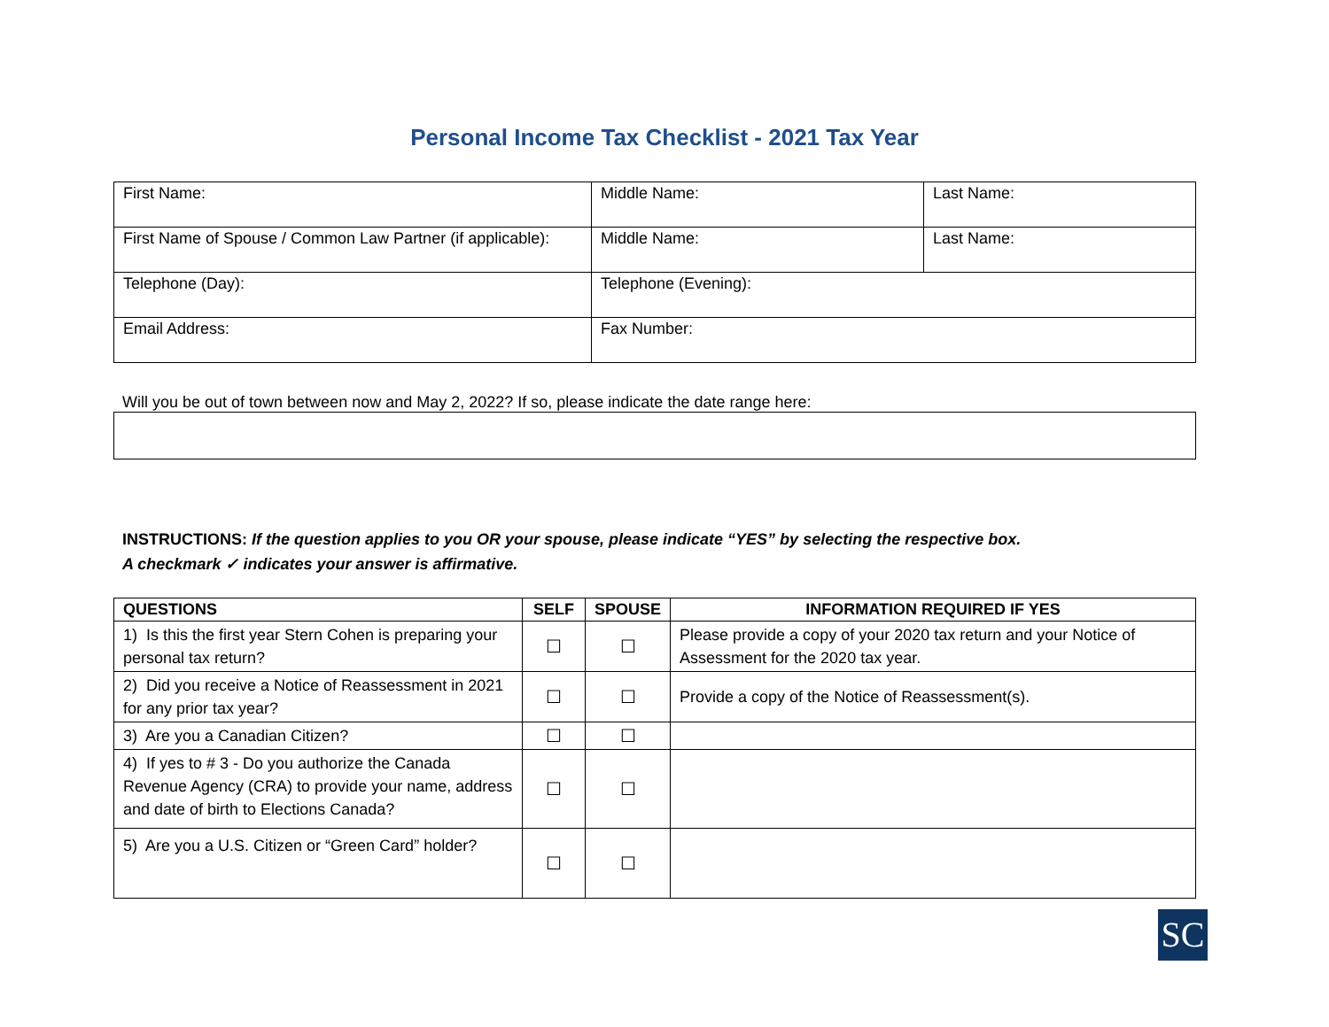Personal Income Tax Checklist - 2021 Tax Year
| First Name: | Middle Name: | Last Name: |
| First Name of Spouse / Common Law Partner (if applicable): | Middle Name: | Last Name: |
| Telephone (Day): | Telephone (Evening): | |
| Email Address: | Fax Number: | |
Will you be out of town between now and May 2, 2022? If so, please indicate the date range here:
INSTRUCTIONS: If the question applies to you OR your spouse, please indicate “YES” by selecting the respective box.
A checkmark ✓ indicates your answer is affirmative.
| QUESTIONS | SELF | SPOUSE | INFORMATION REQUIRED IF YES |
| --- | --- | --- | --- |
| 1) Is this the first year Stern Cohen is preparing your personal tax return? | ☐ | ☐ | Please provide a copy of your 2020 tax return and your Notice of Assessment for the 2020 tax year. |
| 2) Did you receive a Notice of Reassessment in 2021 for any prior tax year? | ☐ | ☐ | Provide a copy of the Notice of Reassessment(s). |
| 3) Are you a Canadian Citizen? | ☐ | ☐ | |
| 4) If yes to # 3 - Do you authorize the Canada Revenue Agency (CRA) to provide your name, address and date of birth to Elections Canada? | ☐ | ☐ | |
| 5) Are you a U.S. Citizen or “Green Card” holder? | ☐ | ☐ | |
SC